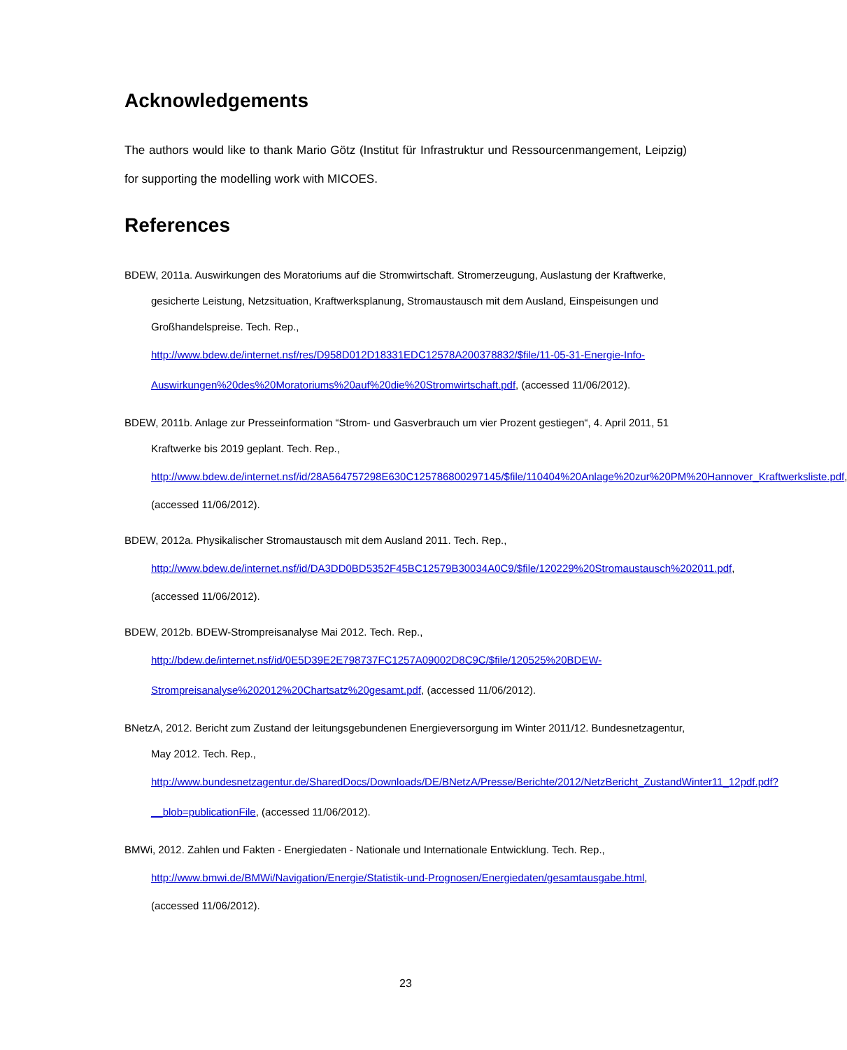Acknowledgements
The authors would like to thank Mario Götz (Institut für Infrastruktur und Ressourcenmangement, Leipzig) for supporting the modelling work with MICOES.
References
BDEW, 2011a. Auswirkungen des Moratoriums auf die Stromwirtschaft. Stromerzeugung, Auslastung der Kraftwerke, gesicherte Leistung, Netzsituation, Kraftwerksplanung, Stromaustausch mit dem Ausland, Einspeisungen und Großhandelspreise. Tech. Rep., http://www.bdew.de/internet.nsf/res/D958D012D18331EDC12578A200378832/$file/11-05-31-Energie-Info-Auswirkungen%20des%20Moratoriums%20auf%20die%20Stromwirtschaft.pdf, (accessed 11/06/2012).
BDEW, 2011b. Anlage zur Presseinformation “Strom- und Gasverbrauch um vier Prozent gestiegen“, 4. April 2011, 51 Kraftwerke bis 2019 geplant. Tech. Rep., http://www.bdew.de/internet.nsf/id/28A564757298E630C125786800297145/$file/110404%20Anlage%20zur%20PM%20Hannover_Kraftwerksliste.pdf, (accessed 11/06/2012).
BDEW, 2012a. Physikalischer Stromaustausch mit dem Ausland 2011. Tech. Rep., http://www.bdew.de/internet.nsf/id/DA3DD0BD5352F45BC12579B30034A0C9/$file/120229%20Stromaustausch%202011.pdf, (accessed 11/06/2012).
BDEW, 2012b. BDEW-Strompreisanalyse Mai 2012. Tech. Rep., http://bdew.de/internet.nsf/id/0E5D39E2E798737FC1257A09002D8C9C/$file/120525%20BDEW-Strompreisanalyse%202012%20Chartsatz%20gesamt.pdf, (accessed 11/06/2012).
BNetzA, 2012. Bericht zum Zustand der leitungsgebundenen Energieversorgung im Winter 2011/12. Bundesnetzagentur, May 2012. Tech. Rep., http://www.bundesnetzagentur.de/SharedDocs/Downloads/DE/BNetzA/Presse/Berichte/2012/NetzBericht_ZustandWinter11_12pdf.pdf?__blob=publicationFile, (accessed 11/06/2012).
BMWi, 2012. Zahlen und Fakten - Energiedaten - Nationale und Internationale Entwicklung. Tech. Rep., http://www.bmwi.de/BMWi/Navigation/Energie/Statistik-und-Prognosen/Energiedaten/gesamtausgabe.html, (accessed 11/06/2012).
23